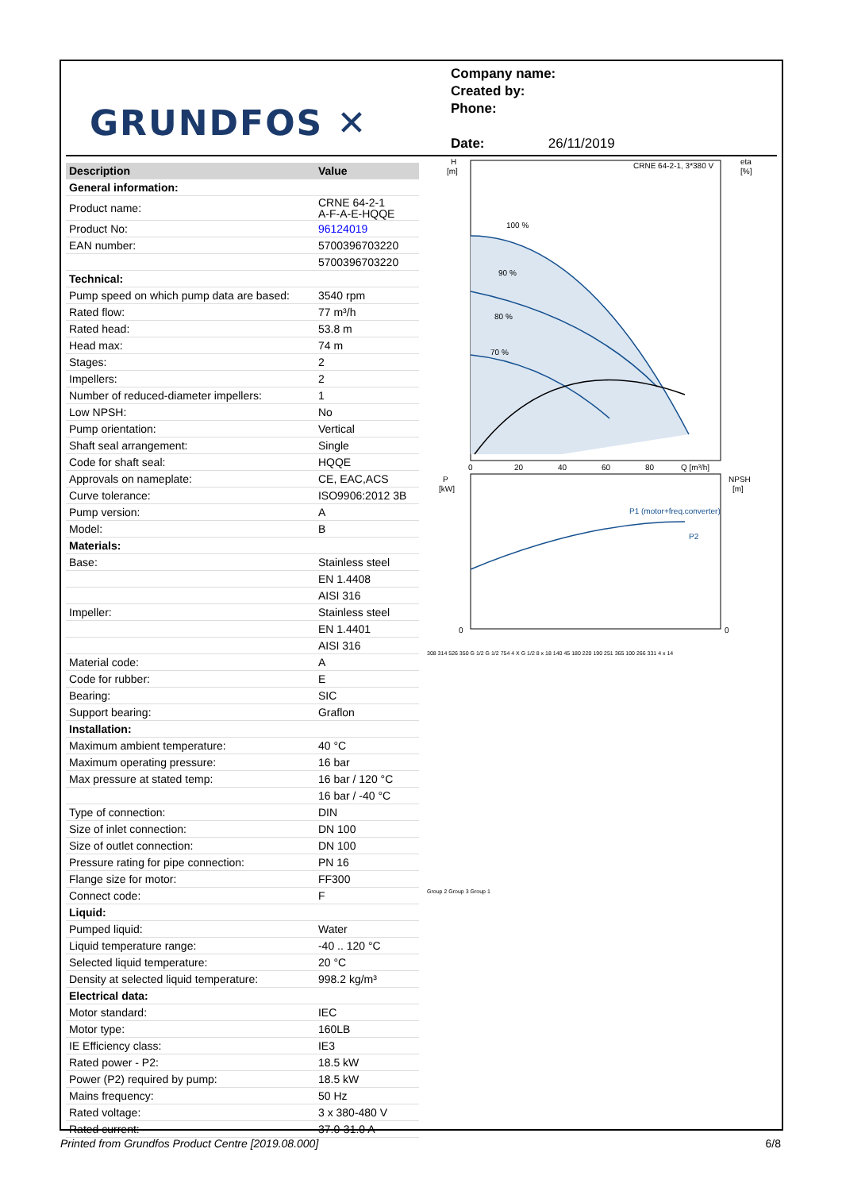GRUNDFOS ✕
Company name:
Created by:
Phone:
Date: 26/11/2019
| Description | Value |
| --- | --- |
| General information: | |
| Product name: | CRNE 64-2-1 A-F-A-E-HQQE |
| Product No: | 96124019 |
| EAN number: | 5700396703220 |
| | 5700396703220 |
| Technical: | |
| Pump speed on which pump data are based: | 3540 rpm |
| Rated flow: | 77 m³/h |
| Rated head: | 53.8 m |
| Head max: | 74 m |
| Stages: | 2 |
| Impellers: | 2 |
| Number of reduced-diameter impellers: | 1 |
| Low NPSH: | No |
| Pump orientation: | Vertical |
| Shaft seal arrangement: | Single |
| Code for shaft seal: | HQQE |
| Approvals on nameplate: | CE, EAC,ACS |
| Curve tolerance: | ISO9906:2012 3B |
| Pump version: | A |
| Model: | B |
| Materials: | |
| Base: | Stainless steel |
| | EN 1.4408 |
| | AISI 316 |
| Impeller: | Stainless steel |
| | EN 1.4401 |
| | AISI 316 |
| Material code: | A |
| Code for rubber: | E |
| Bearing: | SIC |
| Support bearing: | Graflon |
| Installation: | |
| Maximum ambient temperature: | 40 °C |
| Maximum operating pressure: | 16 bar |
| Max pressure at stated temp: | 16 bar / 120 °C |
| | 16 bar / -40 °C |
| Type of connection: | DIN |
| Size of inlet connection: | DN 100 |
| Size of outlet connection: | DN 100 |
| Pressure rating for pipe connection: | PN 16 |
| Flange size for motor: | FF300 |
| Connect code: | F |
| Liquid: | |
| Pumped liquid: | Water |
| Liquid temperature range: | -40 .. 120 °C |
| Selected liquid temperature: | 20 °C |
| Density at selected liquid temperature: | 998.2 kg/m³ |
| Electrical data: | |
| Motor standard: | IEC |
| Motor type: | 160LB |
| IE Efficiency class: | IE3 |
| Rated power - P2: | 18.5 kW |
| Power (P2) required by pump: | 18.5 kW |
| Mains frequency: | 50 Hz |
| Rated voltage: | 3 x 380-480 V |
| Rated current: | 37.0-31.0 A |
H
[m]
CRNE 64-2-1, 3*380 V
eta
[%]
100 %
90 %
80 %
70 %
0
20
40
60
80
Q [m³/h]
P
[kW]
NPSH
[m]
P1 (motor+freq.converter)
P2
0
0
308 314 526 350 G 1/2 G 1/2 754 4 X G 1/2 8 x 18 140 45 180 220 190 251 365 100 266 331 4 x 14
Group 2 Group 3 Group 1
Printed from Grundfos Product Centre [2019.08.000] 6/8